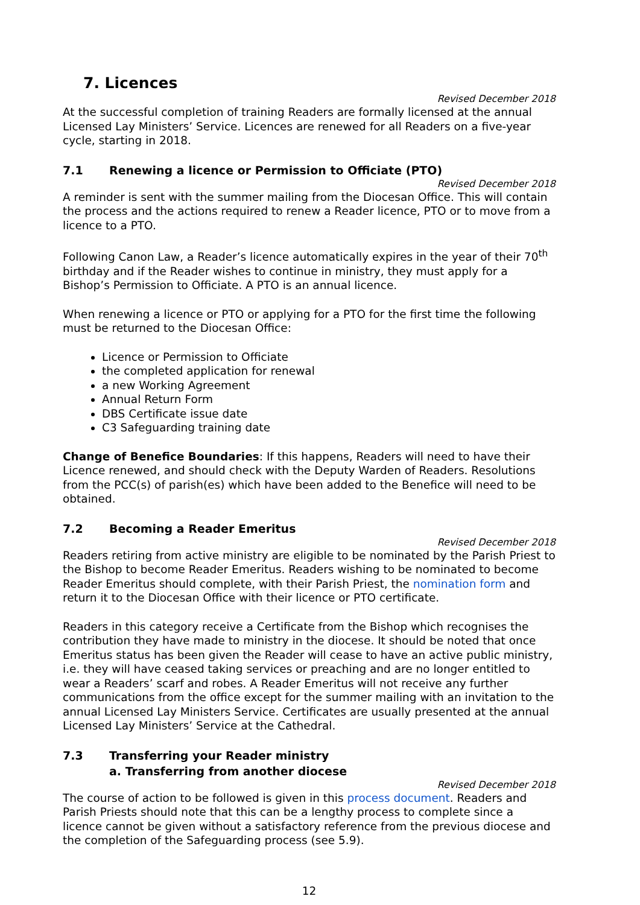7. Licences
Revised December 2018
At the successful completion of training Readers are formally licensed at the annual Licensed Lay Ministers’ Service. Licences are renewed for all Readers on a five-year cycle, starting in 2018.
7.1 Renewing a licence or Permission to Officiate (PTO)
Revised December 2018
A reminder is sent with the summer mailing from the Diocesan Office. This will contain the process and the actions required to renew a Reader licence, PTO or to move from a licence to a PTO.
Following Canon Law, a Reader’s licence automatically expires in the year of their 70<sup>th</sup> birthday and if the Reader wishes to continue in ministry, they must apply for a Bishop’s Permission to Officiate. A PTO is an annual licence.
When renewing a licence or PTO or applying for a PTO for the first time the following must be returned to the Diocesan Office:
Licence or Permission to Officiate
the completed application for renewal
a new Working Agreement
Annual Return Form
DBS Certificate issue date
C3 Safeguarding training date
Change of Benefice Boundaries: If this happens, Readers will need to have their Licence renewed, and should check with the Deputy Warden of Readers. Resolutions from the PCC(s) of parish(es) which have been added to the Benefice will need to be obtained.
7.2 Becoming a Reader Emeritus
Revised December 2018
Readers retiring from active ministry are eligible to be nominated by the Parish Priest to the Bishop to become Reader Emeritus. Readers wishing to be nominated to become Reader Emeritus should complete, with their Parish Priest, the nomination form and return it to the Diocesan Office with their licence or PTO certificate.
Readers in this category receive a Certificate from the Bishop which recognises the contribution they have made to ministry in the diocese. It should be noted that once Emeritus status has been given the Reader will cease to have an active public ministry, i.e. they will have ceased taking services or preaching and are no longer entitled to wear a Readers’ scarf and robes. A Reader Emeritus will not receive any further communications from the office except for the summer mailing with an invitation to the annual Licensed Lay Ministers Service. Certificates are usually presented at the annual Licensed Lay Ministers’ Service at the Cathedral.
7.3 Transferring your Reader ministry
a. Transferring from another diocese
Revised December 2018
The course of action to be followed is given in this process document. Readers and Parish Priests should note that this can be a lengthy process to complete since a licence cannot be given without a satisfactory reference from the previous diocese and the completion of the Safeguarding process (see 5.9).
12